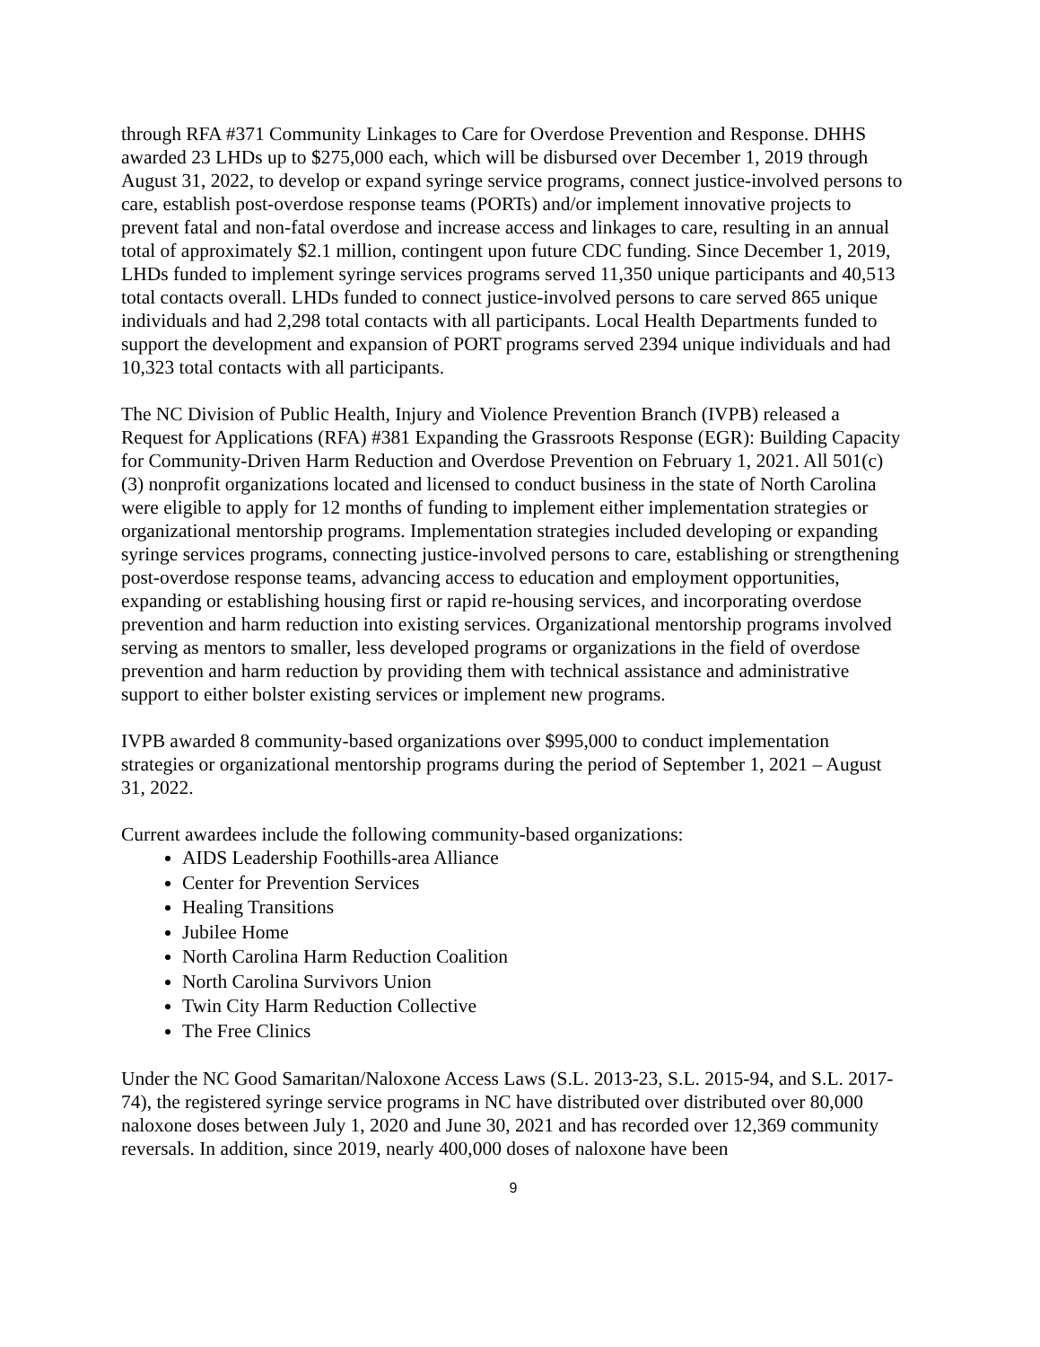through RFA #371 Community Linkages to Care for Overdose Prevention and Response. DHHS awarded 23 LHDs up to $275,000 each, which will be disbursed over December 1, 2019 through August 31, 2022, to develop or expand syringe service programs, connect justice-involved persons to care, establish post-overdose response teams (PORTs) and/or implement innovative projects to prevent fatal and non-fatal overdose and increase access and linkages to care, resulting in an annual total of approximately $2.1 million, contingent upon future CDC funding. Since December 1, 2019, LHDs funded to implement syringe services programs served 11,350 unique participants and 40,513 total contacts overall. LHDs funded to connect justice-involved persons to care served 865 unique individuals and had 2,298 total contacts with all participants. Local Health Departments funded to support the development and expansion of PORT programs served 2394 unique individuals and had 10,323 total contacts with all participants.
The NC Division of Public Health, Injury and Violence Prevention Branch (IVPB) released a Request for Applications (RFA) #381 Expanding the Grassroots Response (EGR): Building Capacity for Community-Driven Harm Reduction and Overdose Prevention on February 1, 2021. All 501(c) (3) nonprofit organizations located and licensed to conduct business in the state of North Carolina were eligible to apply for 12 months of funding to implement either implementation strategies or organizational mentorship programs. Implementation strategies included developing or expanding syringe services programs, connecting justice-involved persons to care, establishing or strengthening post-overdose response teams, advancing access to education and employment opportunities, expanding or establishing housing first or rapid re-housing services, and incorporating overdose prevention and harm reduction into existing services. Organizational mentorship programs involved serving as mentors to smaller, less developed programs or organizations in the field of overdose prevention and harm reduction by providing them with technical assistance and administrative support to either bolster existing services or implement new programs.
IVPB awarded 8 community-based organizations over $995,000 to conduct implementation strategies or organizational mentorship programs during the period of September 1, 2021 – August 31, 2022.
Current awardees include the following community-based organizations:
AIDS Leadership Foothills-area Alliance
Center for Prevention Services
Healing Transitions
Jubilee Home
North Carolina Harm Reduction Coalition
North Carolina Survivors Union
Twin City Harm Reduction Collective
The Free Clinics
Under the NC Good Samaritan/Naloxone Access Laws (S.L. 2013-23, S.L. 2015-94, and S.L. 2017-74), the registered syringe service programs in NC have distributed over distributed over 80,000 naloxone doses between July 1, 2020 and June 30, 2021 and has recorded over 12,369 community reversals. In addition, since 2019, nearly 400,000 doses of naloxone have been
9